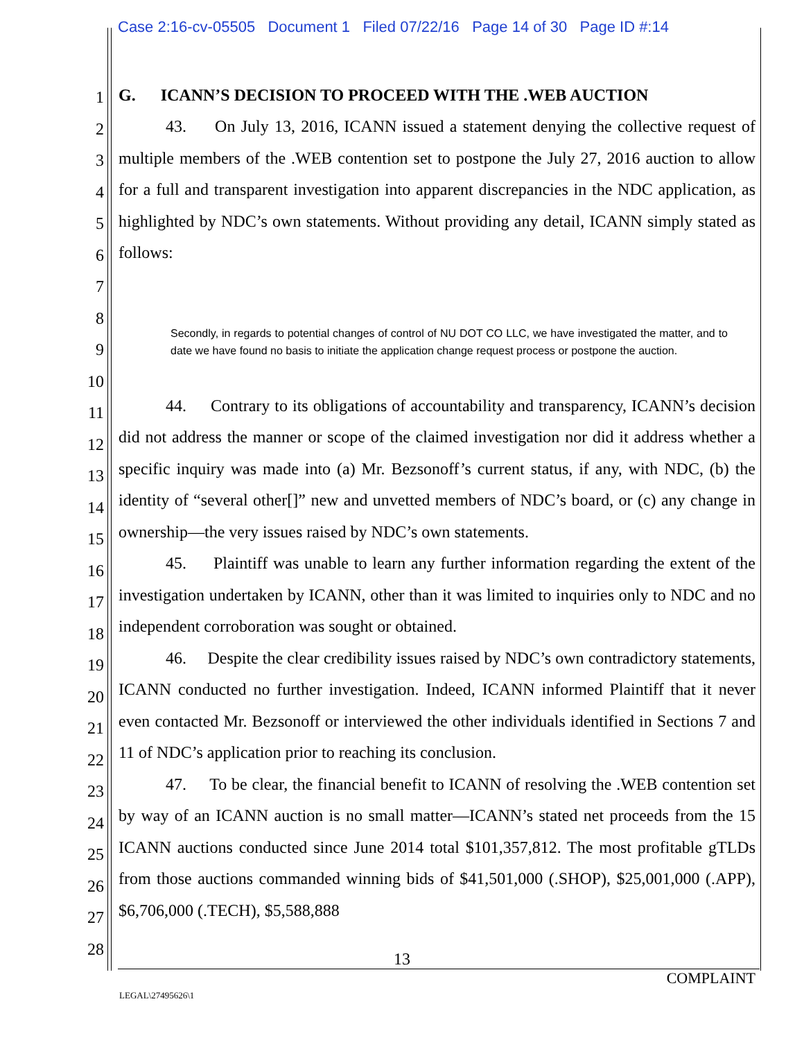Case 2:16-cv-05505 Document 1 Filed 07/22/16 Page 14 of 30 Page ID #:14
1
2
3
4
5
6
7
8
9
10
11
12
13
14
15
16
17
18
19
20
21
22
23
24
25
26
27
28
G. ICANN’S DECISION TO PROCEED WITH THE .WEB AUCTION
43. On July 13, 2016, ICANN issued a statement denying the collective request of multiple members of the .WEB contention set to postpone the July 27, 2016 auction to allow for a full and transparent investigation into apparent discrepancies in the NDC application, as highlighted by NDC’s own statements. Without providing any detail, ICANN simply stated as follows:
Secondly, in regards to potential changes of control of NU DOT CO LLC, we have investigated the matter, and to date we have found no basis to initiate the application change request process or postpone the auction.
44. Contrary to its obligations of accountability and transparency, ICANN’s decision did not address the manner or scope of the claimed investigation nor did it address whether a specific inquiry was made into (a) Mr. Bezsonoff’s current status, if any, with NDC, (b) the identity of “several other[]” new and unvetted members of NDC’s board, or (c) any change in ownership—the very issues raised by NDC’s own statements.
45. Plaintiff was unable to learn any further information regarding the extent of the investigation undertaken by ICANN, other than it was limited to inquiries only to NDC and no independent corroboration was sought or obtained.
46. Despite the clear credibility issues raised by NDC’s own contradictory statements, ICANN conducted no further investigation. Indeed, ICANN informed Plaintiff that it never even contacted Mr. Bezsonoff or interviewed the other individuals identified in Sections 7 and 11 of NDC’s application prior to reaching its conclusion.
47. To be clear, the financial benefit to ICANN of resolving the .WEB contention set by way of an ICANN auction is no small matter—ICANN’s stated net proceeds from the 15 ICANN auctions conducted since June 2014 total $101,357,812. The most profitable gTLDs from those auctions commanded winning bids of $41,501,000 (.SHOP), $25,001,000 (.APP), $6,706,000 (.TECH), $5,588,888
13
COMPLAINT
LEGAL\27495626\1